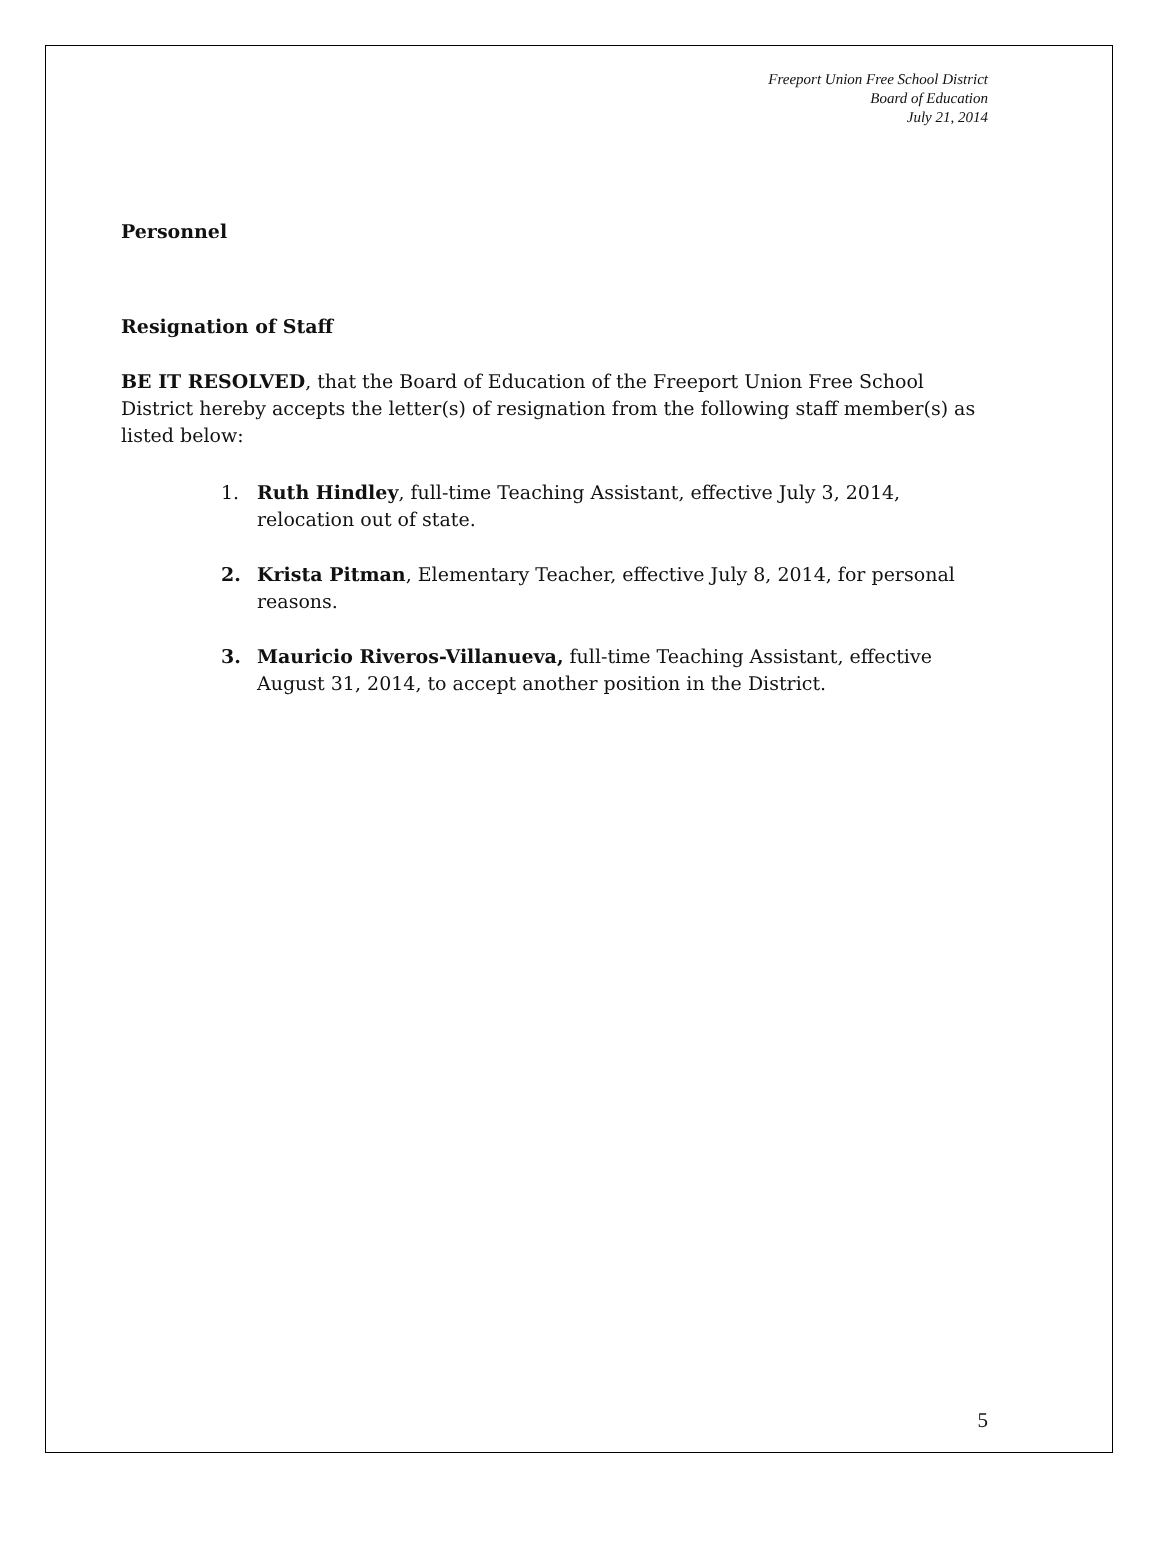Freeport Union Free School District
Board of Education
July 21, 2014
Personnel
Resignation of Staff
BE IT RESOLVED, that the Board of Education of the Freeport Union Free School District hereby accepts the letter(s) of resignation from the following staff member(s) as listed below:
1. Ruth Hindley, full-time Teaching Assistant, effective July 3, 2014, relocation out of state.
2. Krista Pitman, Elementary Teacher, effective July 8, 2014, for personal reasons.
3. Mauricio Riveros-Villanueva, full-time Teaching Assistant, effective August 31, 2014, to accept another position in the District.
5